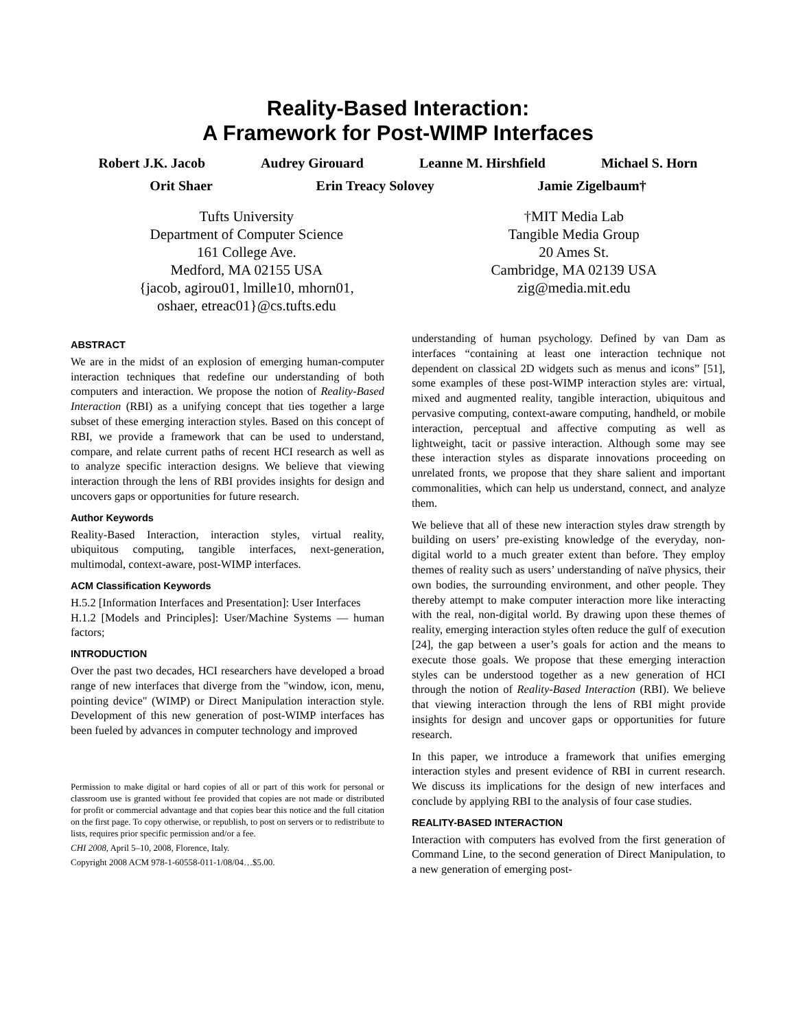Reality-Based Interaction:
A Framework for Post-WIMP Interfaces
Robert J.K. Jacob Audrey Girouard Leanne M. Hirshfield Michael S. Horn
Orit Shaer Erin Treacy Solovey Jamie Zigelbaum†
Tufts University
Department of Computer Science
161 College Ave.
Medford, MA 02155 USA
{jacob, agirou01, lmille10, mhorn01,
oshaer, etreac01}@cs.tufts.edu
†MIT Media Lab
Tangible Media Group
20 Ames St.
Cambridge, MA 02139 USA
zig@media.mit.edu
ABSTRACT
We are in the midst of an explosion of emerging human-computer interaction techniques that redefine our understanding of both computers and interaction. We propose the notion of Reality-Based Interaction (RBI) as a unifying concept that ties together a large subset of these emerging interaction styles. Based on this concept of RBI, we provide a framework that can be used to understand, compare, and relate current paths of recent HCI research as well as to analyze specific interaction designs. We believe that viewing interaction through the lens of RBI provides insights for design and uncovers gaps or opportunities for future research.
Author Keywords
Reality-Based Interaction, interaction styles, virtual reality, ubiquitous computing, tangible interfaces, next-generation, multimodal, context-aware, post-WIMP interfaces.
ACM Classification Keywords
H.5.2 [Information Interfaces and Presentation]: User Interfaces
H.1.2 [Models and Principles]: User/Machine Systems — human factors;
INTRODUCTION
Over the past two decades, HCI researchers have developed a broad range of new interfaces that diverge from the "window, icon, menu, pointing device" (WIMP) or Direct Manipulation interaction style. Development of this new generation of post-WIMP interfaces has been fueled by advances in computer technology and improved
Permission to make digital or hard copies of all or part of this work for personal or classroom use is granted without fee provided that copies are not made or distributed for profit or commercial advantage and that copies bear this notice and the full citation on the first page. To copy otherwise, or republish, to post on servers or to redistribute to lists, requires prior specific permission and/or a fee.
CHI 2008, April 5–10, 2008, Florence, Italy.
Copyright 2008 ACM 978-1-60558-011-1/08/04…$5.00.
understanding of human psychology. Defined by van Dam as interfaces “containing at least one interaction technique not dependent on classical 2D widgets such as menus and icons” [51], some examples of these post-WIMP interaction styles are: virtual, mixed and augmented reality, tangible interaction, ubiquitous and pervasive computing, context-aware computing, handheld, or mobile interaction, perceptual and affective computing as well as lightweight, tacit or passive interaction. Although some may see these interaction styles as disparate innovations proceeding on unrelated fronts, we propose that they share salient and important commonalities, which can help us understand, connect, and analyze them.
We believe that all of these new interaction styles draw strength by building on users’ pre-existing knowledge of the everyday, non-digital world to a much greater extent than before. They employ themes of reality such as users’ understanding of naïve physics, their own bodies, the surrounding environment, and other people. They thereby attempt to make computer interaction more like interacting with the real, non-digital world. By drawing upon these themes of reality, emerging interaction styles often reduce the gulf of execution [24], the gap between a user’s goals for action and the means to execute those goals. We propose that these emerging interaction styles can be understood together as a new generation of HCI through the notion of Reality-Based Interaction (RBI). We believe that viewing interaction through the lens of RBI might provide insights for design and uncover gaps or opportunities for future research.
In this paper, we introduce a framework that unifies emerging interaction styles and present evidence of RBI in current research. We discuss its implications for the design of new interfaces and conclude by applying RBI to the analysis of four case studies.
REALITY-BASED INTERACTION
Interaction with computers has evolved from the first generation of Command Line, to the second generation of Direct Manipulation, to a new generation of emerging post-